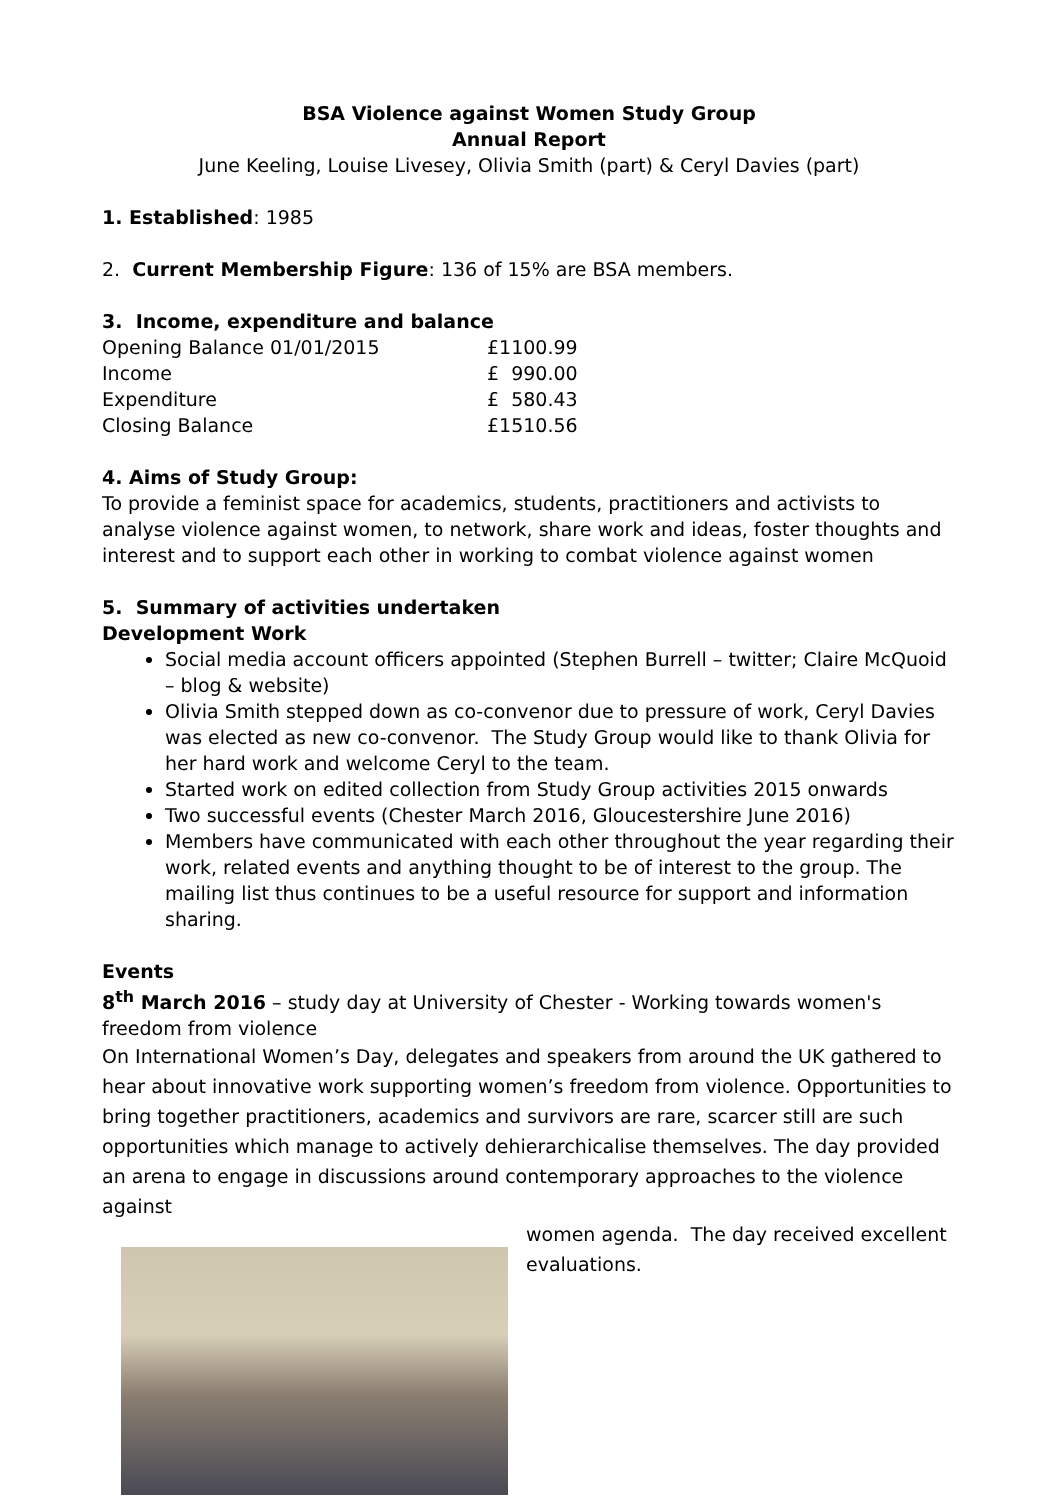BSA Violence against Women Study Group
Annual Report
June Keeling, Louise Livesey, Olivia Smith (part) & Ceryl Davies (part)
1. Established: 1985
2. Current Membership Figure: 136 of 15% are BSA members.
3. Income, expenditure and balance
| Opening Balance 01/01/2015 | £1100.99 |
| Income | £ 990.00 |
| Expenditure | £ 580.43 |
| Closing Balance | £1510.56 |
4. Aims of Study Group:
To provide a feminist space for academics, students, practitioners and activists to analyse violence against women, to network, share work and ideas, foster thoughts and interest and to support each other in working to combat violence against women
5. Summary of activities undertaken
Development Work
Social media account officers appointed (Stephen Burrell – twitter; Claire McQuoid – blog & website)
Olivia Smith stepped down as co-convenor due to pressure of work, Ceryl Davies was elected as new co-convenor. The Study Group would like to thank Olivia for her hard work and welcome Ceryl to the team.
Started work on edited collection from Study Group activities 2015 onwards
Two successful events (Chester March 2016, Gloucestershire June 2016)
Members have communicated with each other throughout the year regarding their work, related events and anything thought to be of interest to the group. The mailing list thus continues to be a useful resource for support and information sharing.
Events
8<sup>th</sup> March 2016 – study day at University of Chester - Working towards women's freedom from violence
On International Women’s Day, delegates and speakers from around the UK gathered to hear about innovative work supporting women’s freedom from violence. Opportunities to bring together practitioners, academics and survivors are rare, scarcer still are such opportunities which manage to actively dehierarchicalise themselves. The day provided an arena to engage in discussions around contemporary approaches to the violence against
women agenda. The day received excellent evaluations.